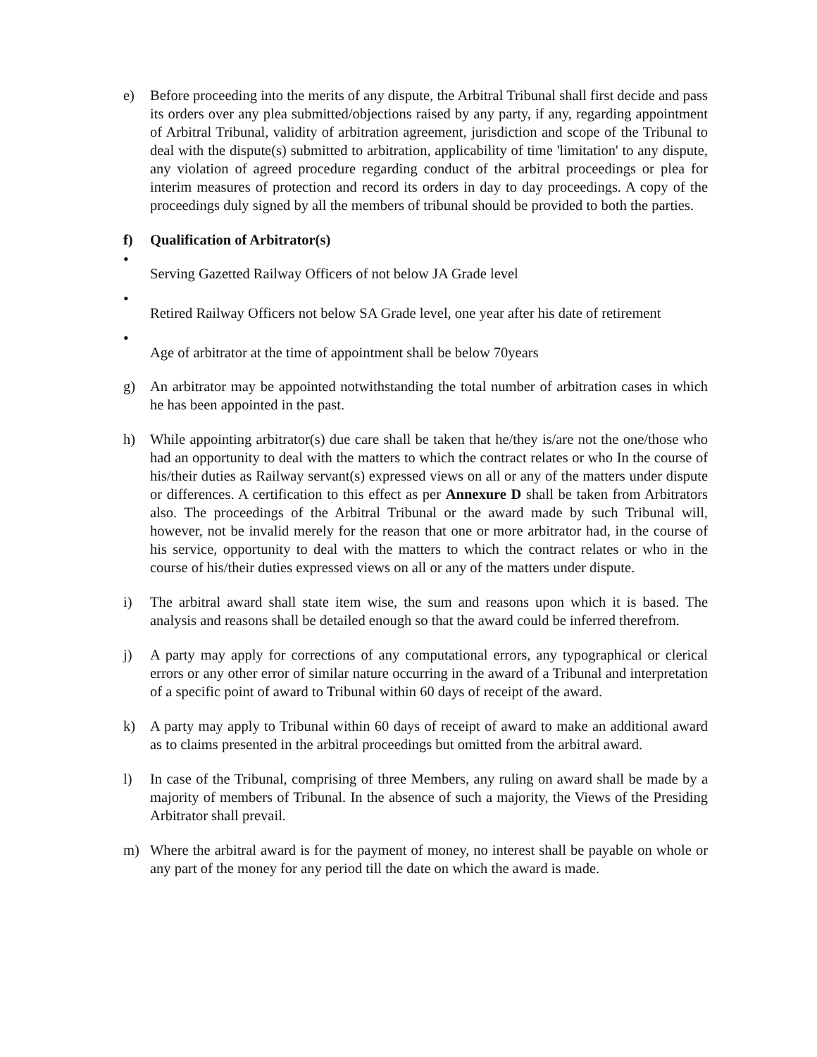e) Before proceeding into the merits of any dispute, the Arbitral Tribunal shall first decide and pass its orders over any plea submitted/objections raised by any party, if any, regarding appointment of Arbitral Tribunal, validity of arbitration agreement, jurisdiction and scope of the Tribunal to deal with the dispute(s) submitted to arbitration, applicability of time 'limitation' to any dispute, any violation of agreed procedure regarding conduct of the arbitral proceedings or plea for interim measures of protection and record its orders in day to day proceedings. A copy of the proceedings duly signed by all the members of tribunal should be provided to both the parties.
f) Qualification of Arbitrator(s)
•
Serving Gazetted Railway Officers of not below JA Grade level
•
Retired Railway Officers not below SA Grade level, one year after his date of retirement
•
Age of arbitrator at the time of appointment shall be below 70years
g) An arbitrator may be appointed notwithstanding the total number of arbitration cases in which he has been appointed in the past.
h) While appointing arbitrator(s) due care shall be taken that he/they is/are not the one/those who had an opportunity to deal with the matters to which the contract relates or who In the course of his/their duties as Railway servant(s) expressed views on all or any of the matters under dispute or differences. A certification to this effect as per Annexure D shall be taken from Arbitrators also. The proceedings of the Arbitral Tribunal or the award made by such Tribunal will, however, not be invalid merely for the reason that one or more arbitrator had, in the course of his service, opportunity to deal with the matters to which the contract relates or who in the course of his/their duties expressed views on all or any of the matters under dispute.
i) The arbitral award shall state item wise, the sum and reasons upon which it is based. The analysis and reasons shall be detailed enough so that the award could be inferred therefrom.
j) A party may apply for corrections of any computational errors, any typographical or clerical errors or any other error of similar nature occurring in the award of a Tribunal and interpretation of a specific point of award to Tribunal within 60 days of receipt of the award.
k) A party may apply to Tribunal within 60 days of receipt of award to make an additional award as to claims presented in the arbitral proceedings but omitted from the arbitral award.
l) In case of the Tribunal, comprising of three Members, any ruling on award shall be made by a majority of members of Tribunal. In the absence of such a majority, the Views of the Presiding Arbitrator shall prevail.
m) Where the arbitral award is for the payment of money, no interest shall be payable on whole or any part of the money for any period till the date on which the award is made.